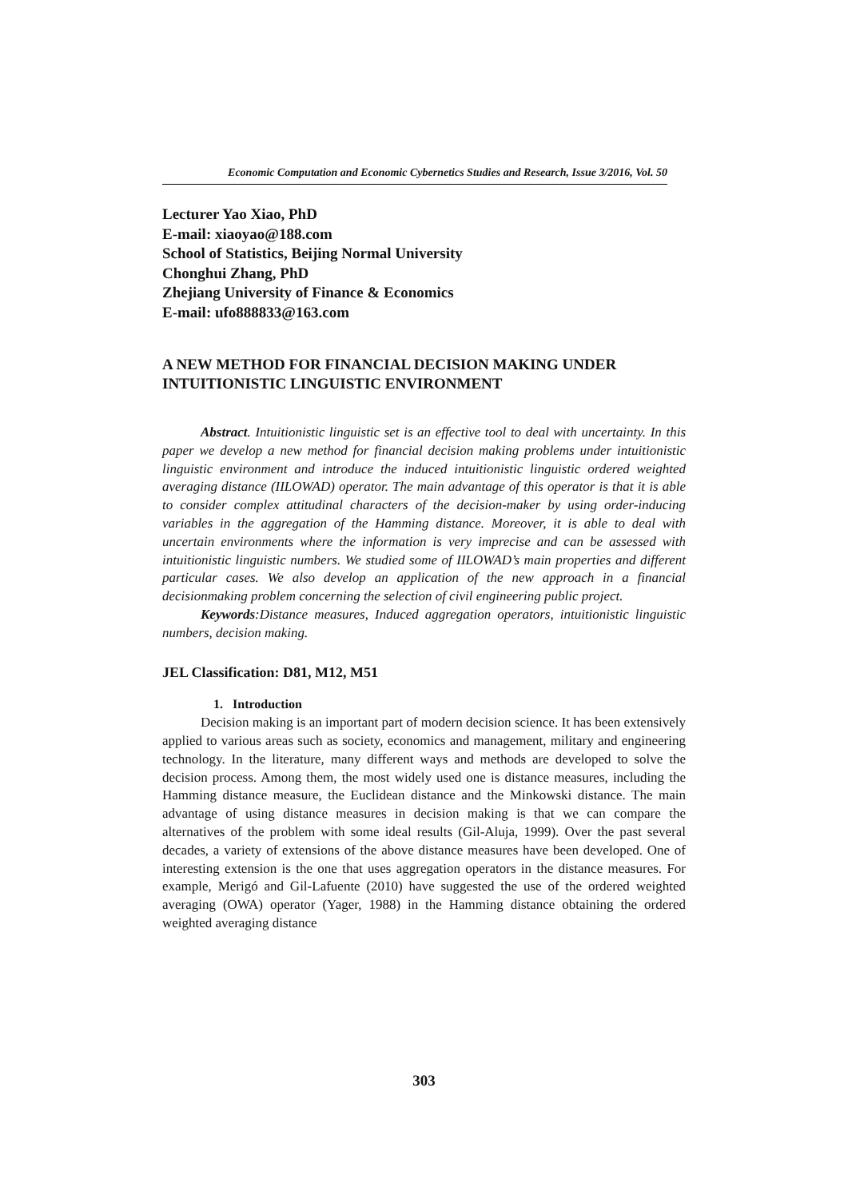Economic Computation and Economic Cybernetics Studies and Research, Issue 3/2016, Vol. 50
Lecturer Yao Xiao, PhD
E-mail: xiaoyao@188.com
School of Statistics, Beijing Normal University
Chonghui Zhang, PhD
Zhejiang University of Finance & Economics
E-mail: ufo888833@163.com
A NEW METHOD FOR FINANCIAL DECISION MAKING UNDER INTUITIONISTIC LINGUISTIC ENVIRONMENT
Abstract. Intuitionistic linguistic set is an effective tool to deal with uncertainty. In this paper we develop a new method for financial decision making problems under intuitionistic linguistic environment and introduce the induced intuitionistic linguistic ordered weighted averaging distance (IILOWAD) operator. The main advantage of this operator is that it is able to consider complex attitudinal characters of the decision-maker by using order-inducing variables in the aggregation of the Hamming distance. Moreover, it is able to deal with uncertain environments where the information is very imprecise and can be assessed with intuitionistic linguistic numbers. We studied some of IILOWAD’s main properties and different particular cases. We also develop an application of the new approach in a financial decisionmaking problem concerning the selection of civil engineering public project.
Keywords:Distance measures, Induced aggregation operators, intuitionistic linguistic numbers, decision making.
JEL Classification: D81, M12, M51
1. Introduction
Decision making is an important part of modern decision science. It has been extensively applied to various areas such as society, economics and management, military and engineering technology. In the literature, many different ways and methods are developed to solve the decision process. Among them, the most widely used one is distance measures, including the Hamming distance measure, the Euclidean distance and the Minkowski distance. The main advantage of using distance measures in decision making is that we can compare the alternatives of the problem with some ideal results (Gil-Aluja, 1999). Over the past several decades, a variety of extensions of the above distance measures have been developed. One of interesting extension is the one that uses aggregation operators in the distance measures. For example, Merigó and Gil-Lafuente (2010) have suggested the use of the ordered weighted averaging (OWA) operator (Yager, 1988) in the Hamming distance obtaining the ordered weighted averaging distance
303